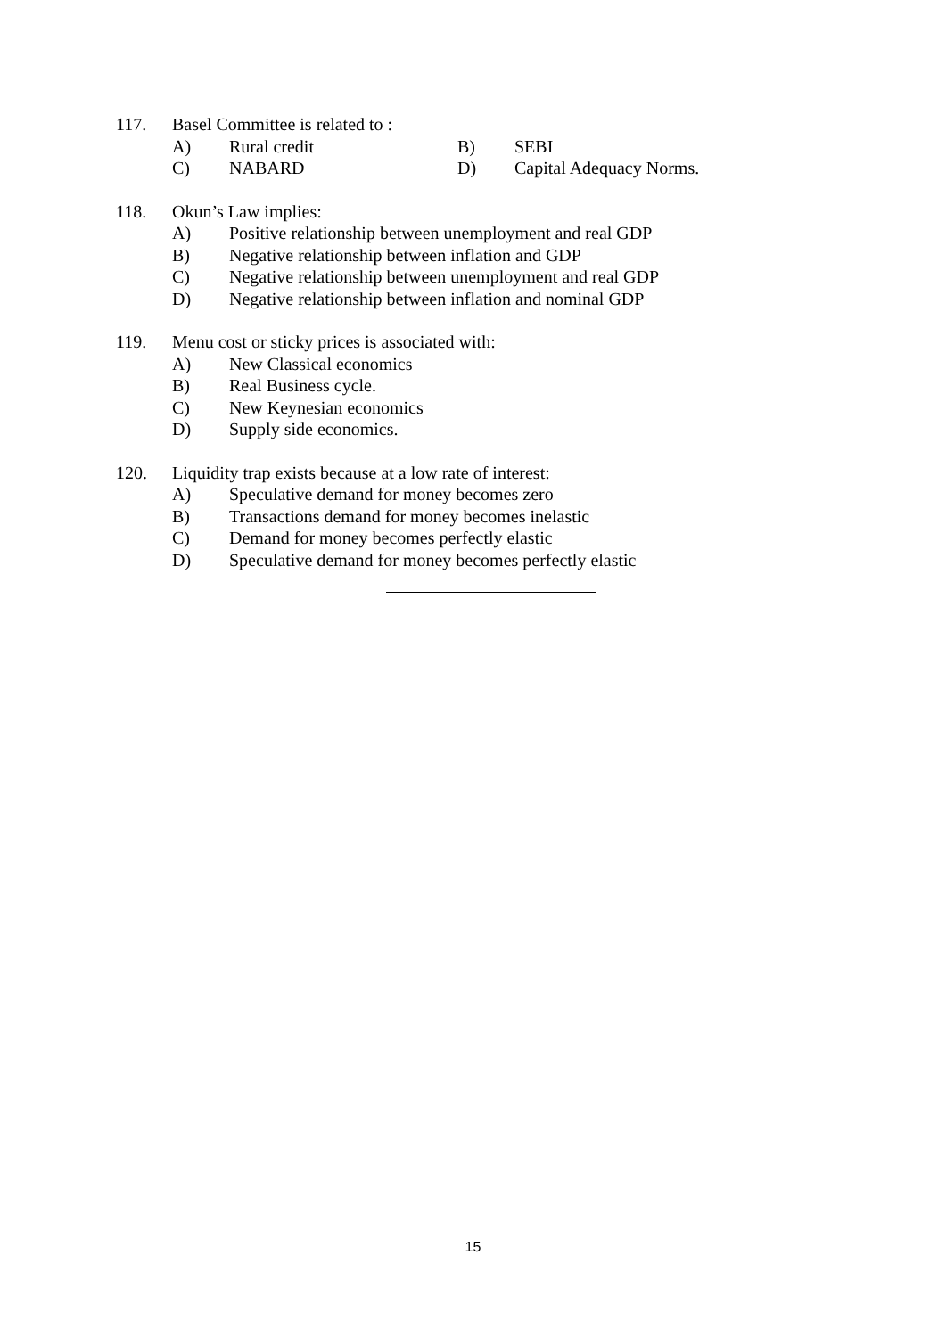117. Basel Committee is related to :
A) Rural credit B) SEBI
C) NABARD D) Capital Adequacy Norms.
118. Okun’s Law implies:
A) Positive relationship between unemployment and real GDP
B) Negative relationship between inflation and GDP
C) Negative relationship between unemployment and real GDP
D) Negative relationship between inflation and nominal GDP
119. Menu cost or sticky prices is associated with:
A) New Classical economics
B) Real Business cycle.
C) New Keynesian economics
D) Supply side economics.
120. Liquidity trap exists because at a low rate of interest:
A) Speculative demand for money becomes zero
B) Transactions demand for money becomes inelastic
C) Demand for money becomes perfectly elastic
D) Speculative demand for money becomes perfectly elastic
15